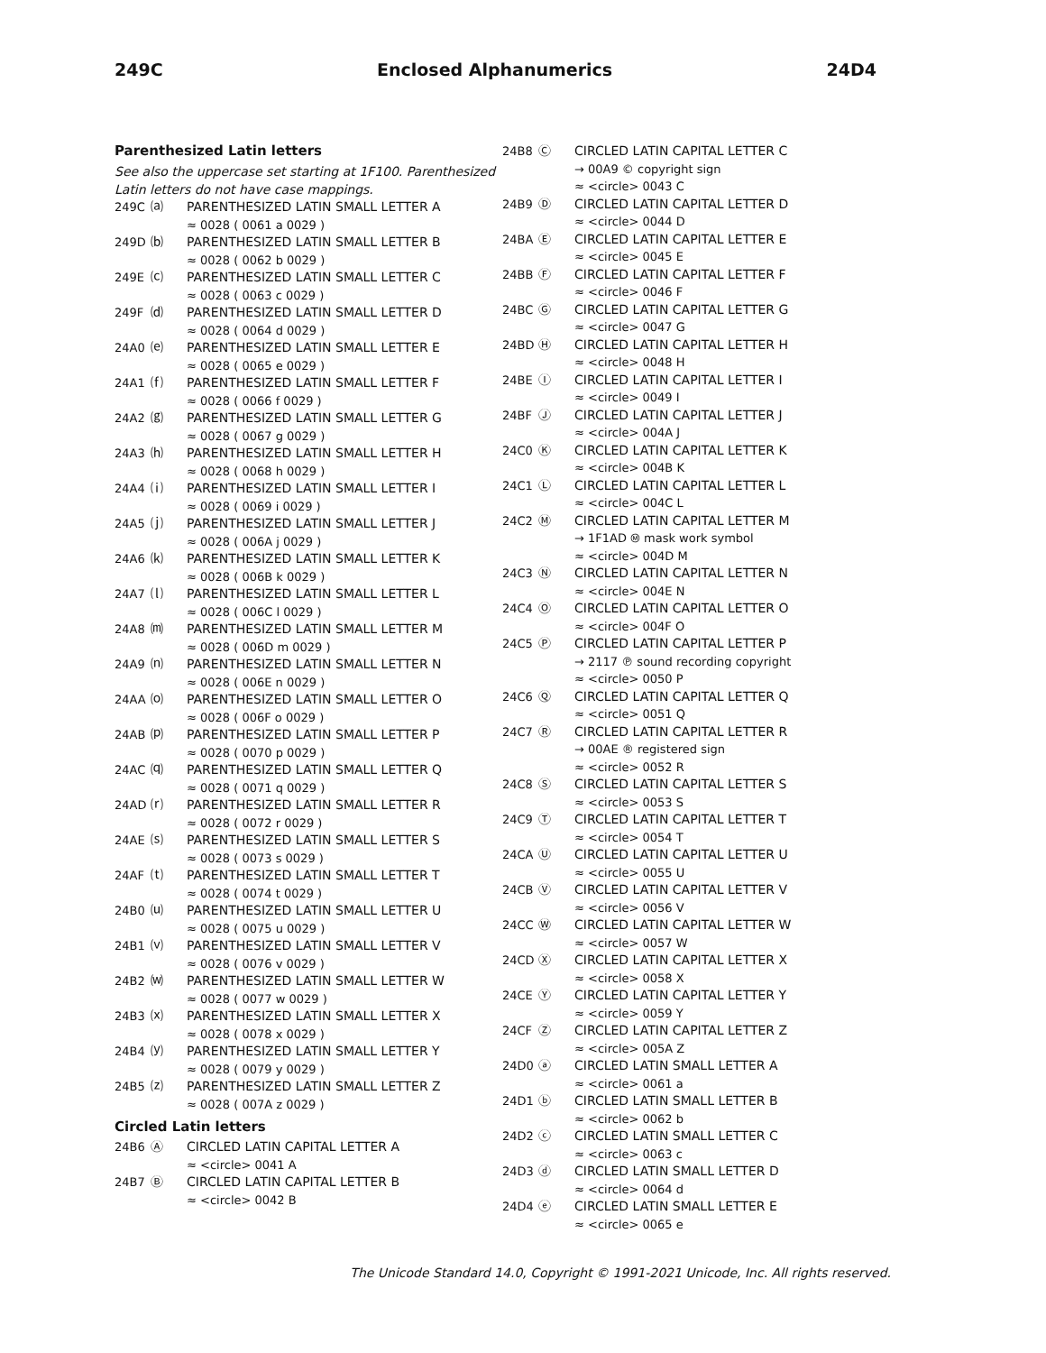249C Enclosed Alphanumerics 24D4
Parenthesized Latin letters
See also the uppercase set starting at 1F100. Parenthesized Latin letters do not have case mappings.
249C ⒜ PARENTHESIZED LATIN SMALL LETTER A
≈ 0028 ( 0061 a 0029 )
249D ⒝ PARENTHESIZED LATIN SMALL LETTER B
≈ 0028 ( 0062 b 0029 )
249E ⒞ PARENTHESIZED LATIN SMALL LETTER C
≈ 0028 ( 0063 c 0029 )
249F ⒟ PARENTHESIZED LATIN SMALL LETTER D
≈ 0028 ( 0064 d 0029 )
24A0 ⒠ PARENTHESIZED LATIN SMALL LETTER E
≈ 0028 ( 0065 e 0029 )
24A1 ⒡ PARENTHESIZED LATIN SMALL LETTER F
≈ 0028 ( 0066 f 0029 )
24A2 ⒢ PARENTHESIZED LATIN SMALL LETTER G
≈ 0028 ( 0067 g 0029 )
24A3 ⒣ PARENTHESIZED LATIN SMALL LETTER H
≈ 0028 ( 0068 h 0029 )
24A4 ⒤ PARENTHESIZED LATIN SMALL LETTER I
≈ 0028 ( 0069 i 0029 )
24A5 ⒥ PARENTHESIZED LATIN SMALL LETTER J
≈ 0028 ( 006A j 0029 )
24A6 ⒦ PARENTHESIZED LATIN SMALL LETTER K
≈ 0028 ( 006B k 0029 )
24A7 ⒧ PARENTHESIZED LATIN SMALL LETTER L
≈ 0028 ( 006C l 0029 )
24A8 ⒨ PARENTHESIZED LATIN SMALL LETTER M
≈ 0028 ( 006D m 0029 )
24A9 ⒩ PARENTHESIZED LATIN SMALL LETTER N
≈ 0028 ( 006E n 0029 )
24AA ⒪ PARENTHESIZED LATIN SMALL LETTER O
≈ 0028 ( 006F o 0029 )
24AB ⒫ PARENTHESIZED LATIN SMALL LETTER P
≈ 0028 ( 0070 p 0029 )
24AC ⒬ PARENTHESIZED LATIN SMALL LETTER Q
≈ 0028 ( 0071 q 0029 )
24AD ⒭ PARENTHESIZED LATIN SMALL LETTER R
≈ 0028 ( 0072 r 0029 )
24AE ⒮ PARENTHESIZED LATIN SMALL LETTER S
≈ 0028 ( 0073 s 0029 )
24AF ⒯ PARENTHESIZED LATIN SMALL LETTER T
≈ 0028 ( 0074 t 0029 )
24B0 ⒰ PARENTHESIZED LATIN SMALL LETTER U
≈ 0028 ( 0075 u 0029 )
24B1 ⒱ PARENTHESIZED LATIN SMALL LETTER V
≈ 0028 ( 0076 v 0029 )
24B2 ⒲ PARENTHESIZED LATIN SMALL LETTER W
≈ 0028 ( 0077 w 0029 )
24B3 ⒳ PARENTHESIZED LATIN SMALL LETTER X
≈ 0028 ( 0078 x 0029 )
24B4 ⒴ PARENTHESIZED LATIN SMALL LETTER Y
≈ 0028 ( 0079 y 0029 )
24B5 ⒵ PARENTHESIZED LATIN SMALL LETTER Z
≈ 0028 ( 007A z 0029 )
Circled Latin letters
24B6 Ⓐ CIRCLED LATIN CAPITAL LETTER A
≈ <circle> 0041 A
24B7 Ⓑ CIRCLED LATIN CAPITAL LETTER B
≈ <circle> 0042 B
24B8 Ⓒ CIRCLED LATIN CAPITAL LETTER C
→ 00A9 © copyright sign
≈ <circle> 0043 C
24B9 Ⓓ CIRCLED LATIN CAPITAL LETTER D
≈ <circle> 0044 D
24BA Ⓔ CIRCLED LATIN CAPITAL LETTER E
≈ <circle> 0045 E
24BB Ⓕ CIRCLED LATIN CAPITAL LETTER F
≈ <circle> 0046 F
24BC Ⓖ CIRCLED LATIN CAPITAL LETTER G
≈ <circle> 0047 G
24BD Ⓗ CIRCLED LATIN CAPITAL LETTER H
≈ <circle> 0048 H
24BE Ⓘ CIRCLED LATIN CAPITAL LETTER I
≈ <circle> 0049 I
24BF Ⓙ CIRCLED LATIN CAPITAL LETTER J
≈ <circle> 004A J
24C0 Ⓚ CIRCLED LATIN CAPITAL LETTER K
≈ <circle> 004B K
24C1 Ⓛ CIRCLED LATIN CAPITAL LETTER L
≈ <circle> 004C L
24C2 Ⓜ CIRCLED LATIN CAPITAL LETTER M
→ 1F1AD 🆭 mask work symbol
≈ <circle> 004D M
24C3 Ⓝ CIRCLED LATIN CAPITAL LETTER N
≈ <circle> 004E N
24C4 Ⓞ CIRCLED LATIN CAPITAL LETTER O
≈ <circle> 004F O
24C5 Ⓟ CIRCLED LATIN CAPITAL LETTER P
→ 2117 ℗ sound recording copyright
≈ <circle> 0050 P
24C6 Ⓠ CIRCLED LATIN CAPITAL LETTER Q
≈ <circle> 0051 Q
24C7 Ⓡ CIRCLED LATIN CAPITAL LETTER R
→ 00AE ® registered sign
≈ <circle> 0052 R
24C8 Ⓢ CIRCLED LATIN CAPITAL LETTER S
≈ <circle> 0053 S
24C9 Ⓣ CIRCLED LATIN CAPITAL LETTER T
≈ <circle> 0054 T
24CA Ⓤ CIRCLED LATIN CAPITAL LETTER U
≈ <circle> 0055 U
24CB Ⓥ CIRCLED LATIN CAPITAL LETTER V
≈ <circle> 0056 V
24CC Ⓦ CIRCLED LATIN CAPITAL LETTER W
≈ <circle> 0057 W
24CD Ⓧ CIRCLED LATIN CAPITAL LETTER X
≈ <circle> 0058 X
24CE Ⓨ CIRCLED LATIN CAPITAL LETTER Y
≈ <circle> 0059 Y
24CF Ⓩ CIRCLED LATIN CAPITAL LETTER Z
≈ <circle> 005A Z
24D0 ⓐ CIRCLED LATIN SMALL LETTER A
≈ <circle> 0061 a
24D1 ⓑ CIRCLED LATIN SMALL LETTER B
≈ <circle> 0062 b
24D2 ⓒ CIRCLED LATIN SMALL LETTER C
≈ <circle> 0063 c
24D3 ⓓ CIRCLED LATIN SMALL LETTER D
≈ <circle> 0064 d
24D4 ⓔ CIRCLED LATIN SMALL LETTER E
≈ <circle> 0065 e
The Unicode Standard 14.0, Copyright © 1991-2021 Unicode, Inc. All rights reserved.